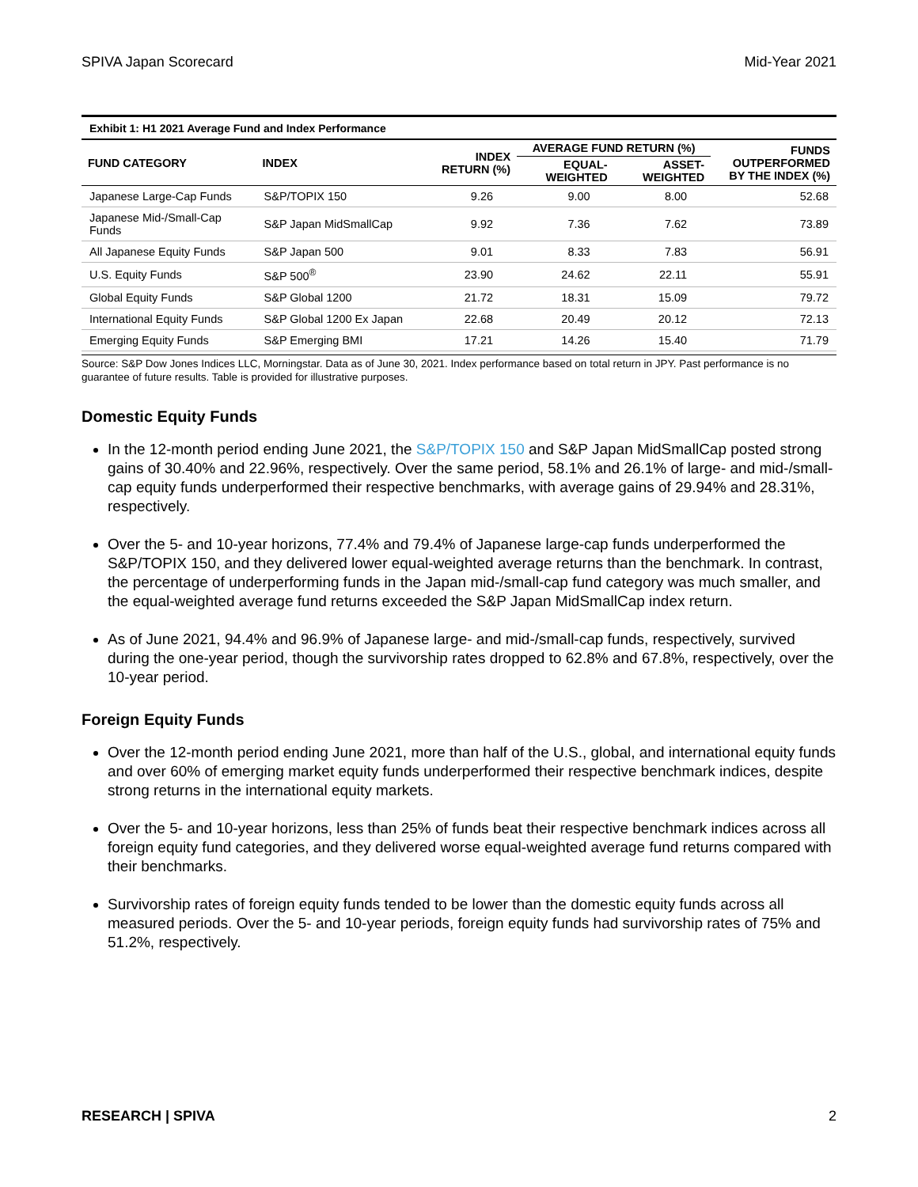SPIVA Japan Scorecard Mid-Year 2021
Exhibit 1: H1 2021 Average Fund and Index Performance
| FUND CATEGORY | INDEX | INDEX RETURN (%) | AVERAGE FUND RETURN (%) | | FUNDS OUTPERFORMED BY THE INDEX (%) |
| --- | --- | --- | --- | --- | --- |
| | | | EQUAL- WEIGHTED | ASSET- WEIGHTED | |
| Japanese Large-Cap Funds | S&P/TOPIX 150 | 9.26 | 9.00 | 8.00 | 52.68 |
| Japanese Mid-/Small-Cap Funds | S&P Japan MidSmallCap | 9.92 | 7.36 | 7.62 | 73.89 |
| All Japanese Equity Funds | S&P Japan 500 | 9.01 | 8.33 | 7.83 | 56.91 |
| U.S. Equity Funds | S&P 500<sup>®</sup> | 23.90 | 24.62 | 22.11 | 55.91 |
| Global Equity Funds | S&P Global 1200 | 21.72 | 18.31 | 15.09 | 79.72 |
| International Equity Funds | S&P Global 1200 Ex Japan | 22.68 | 20.49 | 20.12 | 72.13 |
| Emerging Equity Funds | S&P Emerging BMI | 17.21 | 14.26 | 15.40 | 71.79 |
Source: S&P Dow Jones Indices LLC, Morningstar. Data as of June 30, 2021. Index performance based on total return in JPY. Past performance is no guarantee of future results. Table is provided for illustrative purposes.
Domestic Equity Funds
In the 12-month period ending June 2021, the S&P/TOPIX 150 and S&P Japan MidSmallCap posted strong gains of 30.40% and 22.96%, respectively. Over the same period, 58.1% and 26.1% of large- and mid-/small-cap equity funds underperformed their respective benchmarks, with average gains of 29.94% and 28.31%, respectively.
Over the 5- and 10-year horizons, 77.4% and 79.4% of Japanese large-cap funds underperformed the S&P/TOPIX 150, and they delivered lower equal-weighted average returns than the benchmark. In contrast, the percentage of underperforming funds in the Japan mid-/small-cap fund category was much smaller, and the equal-weighted average fund returns exceeded the S&P Japan MidSmallCap index return.
As of June 2021, 94.4% and 96.9% of Japanese large- and mid-/small-cap funds, respectively, survived during the one-year period, though the survivorship rates dropped to 62.8% and 67.8%, respectively, over the 10-year period.
Foreign Equity Funds
Over the 12-month period ending June 2021, more than half of the U.S., global, and international equity funds and over 60% of emerging market equity funds underperformed their respective benchmark indices, despite strong returns in the international equity markets.
Over the 5- and 10-year horizons, less than 25% of funds beat their respective benchmark indices across all foreign equity fund categories, and they delivered worse equal-weighted average fund returns compared with their benchmarks.
Survivorship rates of foreign equity funds tended to be lower than the domestic equity funds across all measured periods. Over the 5- and 10-year periods, foreign equity funds had survivorship rates of 75% and 51.2%, respectively.
RESEARCH | SPIVA 2